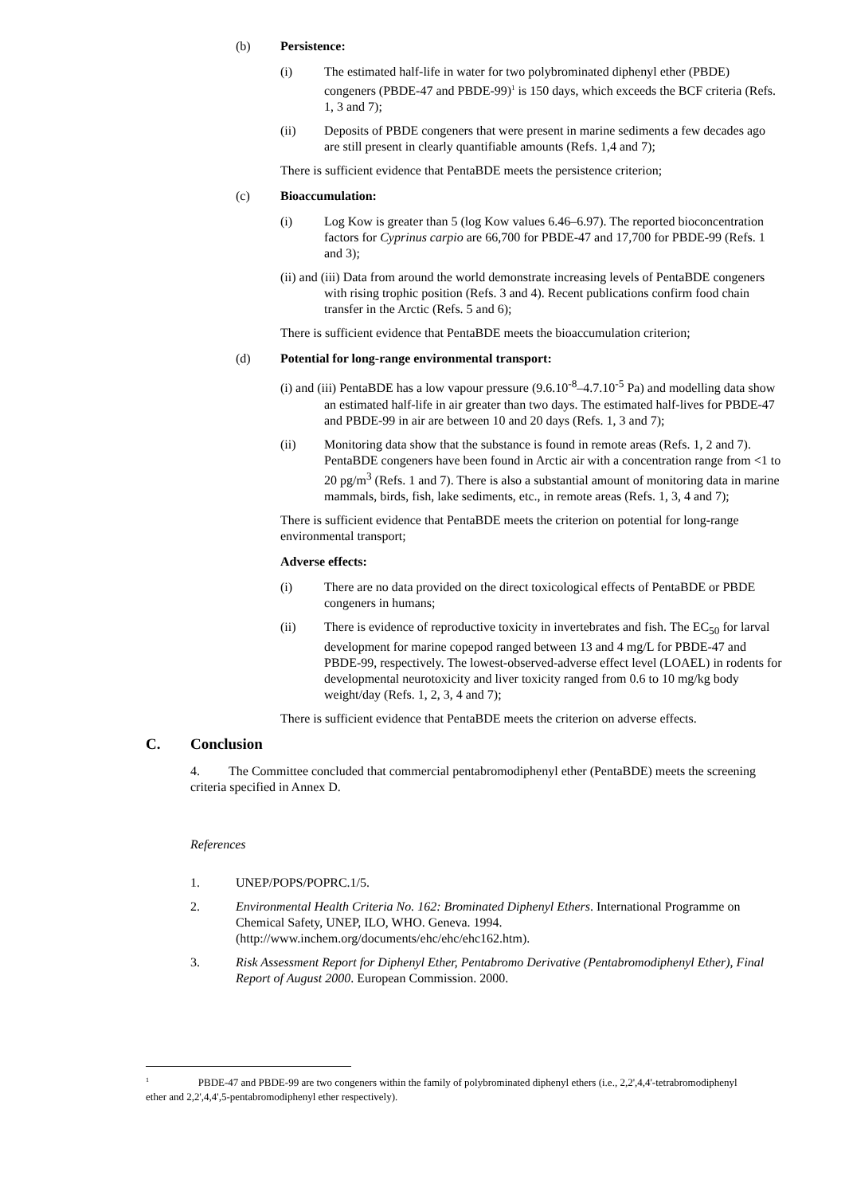(b) Persistence:
(i) The estimated half-life in water for two polybrominated diphenyl ether (PBDE) congeners (PBDE-47 and PBDE-99)<sup>1</sup> is 150 days, which exceeds the BCF criteria (Refs. 1, 3 and 7);
(ii) Deposits of PBDE congeners that were present in marine sediments a few decades ago are still present in clearly quantifiable amounts (Refs. 1,4 and 7);
There is sufficient evidence that PentaBDE meets the persistence criterion;
(c) Bioaccumulation:
(i) Log Kow is greater than 5 (log Kow values 6.46–6.97). The reported bioconcentration factors for Cyprinus carpio are 66,700 for PBDE-47 and 17,700 for PBDE-99 (Refs. 1 and 3);
(ii) and (iii) Data from around the world demonstrate increasing levels of PentaBDE congeners with rising trophic position (Refs. 3 and 4). Recent publications confirm food chain transfer in the Arctic (Refs. 5 and 6);
There is sufficient evidence that PentaBDE meets the bioaccumulation criterion;
(d) Potential for long-range environmental transport:
(i) and (iii) PentaBDE has a low vapour pressure (9.6.10<sup>-8</sup>–4.7.10<sup>-5</sup> Pa) and modelling data show an estimated half-life in air greater than two days. The estimated half-lives for PBDE-47 and PBDE-99 in air are between 10 and 20 days (Refs. 1, 3 and 7);
(ii) Monitoring data show that the substance is found in remote areas (Refs. 1, 2 and 7). PentaBDE congeners have been found in Arctic air with a concentration range from <1 to 20 pg/m<sup>3</sup> (Refs. 1 and 7). There is also a substantial amount of monitoring data in marine mammals, birds, fish, lake sediments, etc., in remote areas (Refs. 1, 3, 4 and 7);
There is sufficient evidence that PentaBDE meets the criterion on potential for long-range environmental transport;
Adverse effects:
(i) There are no data provided on the direct toxicological effects of PentaBDE or PBDE congeners in humans;
(ii) There is evidence of reproductive toxicity in invertebrates and fish. The EC<sub>50</sub> for larval development for marine copepod ranged between 13 and 4 mg/L for PBDE-47 and PBDE-99, respectively. The lowest-observed-adverse effect level (LOAEL) in rodents for developmental neurotoxicity and liver toxicity ranged from 0.6 to 10 mg/kg body weight/day (Refs. 1, 2, 3, 4 and 7);
There is sufficient evidence that PentaBDE meets the criterion on adverse effects.
C. Conclusion
4. The Committee concluded that commercial pentabromodiphenyl ether (PentaBDE) meets the screening criteria specified in Annex D.
References
1. UNEP/POPS/POPRC.1/5.
2. Environmental Health Criteria No. 162: Brominated Diphenyl Ethers. International Programme on Chemical Safety, UNEP, ILO, WHO. Geneva. 1994. (http://www.inchem.org/documents/ehc/ehc/ehc162.htm).
3. Risk Assessment Report for Diphenyl Ether, Pentabromo Derivative (Pentabromodiphenyl Ether), Final Report of August 2000. European Commission. 2000.
<sup>1</sup> PBDE-47 and PBDE-99 are two congeners within the family of polybrominated diphenyl ethers (i.e., 2,2',4,4'-tetrabromodiphenyl ether and 2,2',4,4',5-pentabromodiphenyl ether respectively).